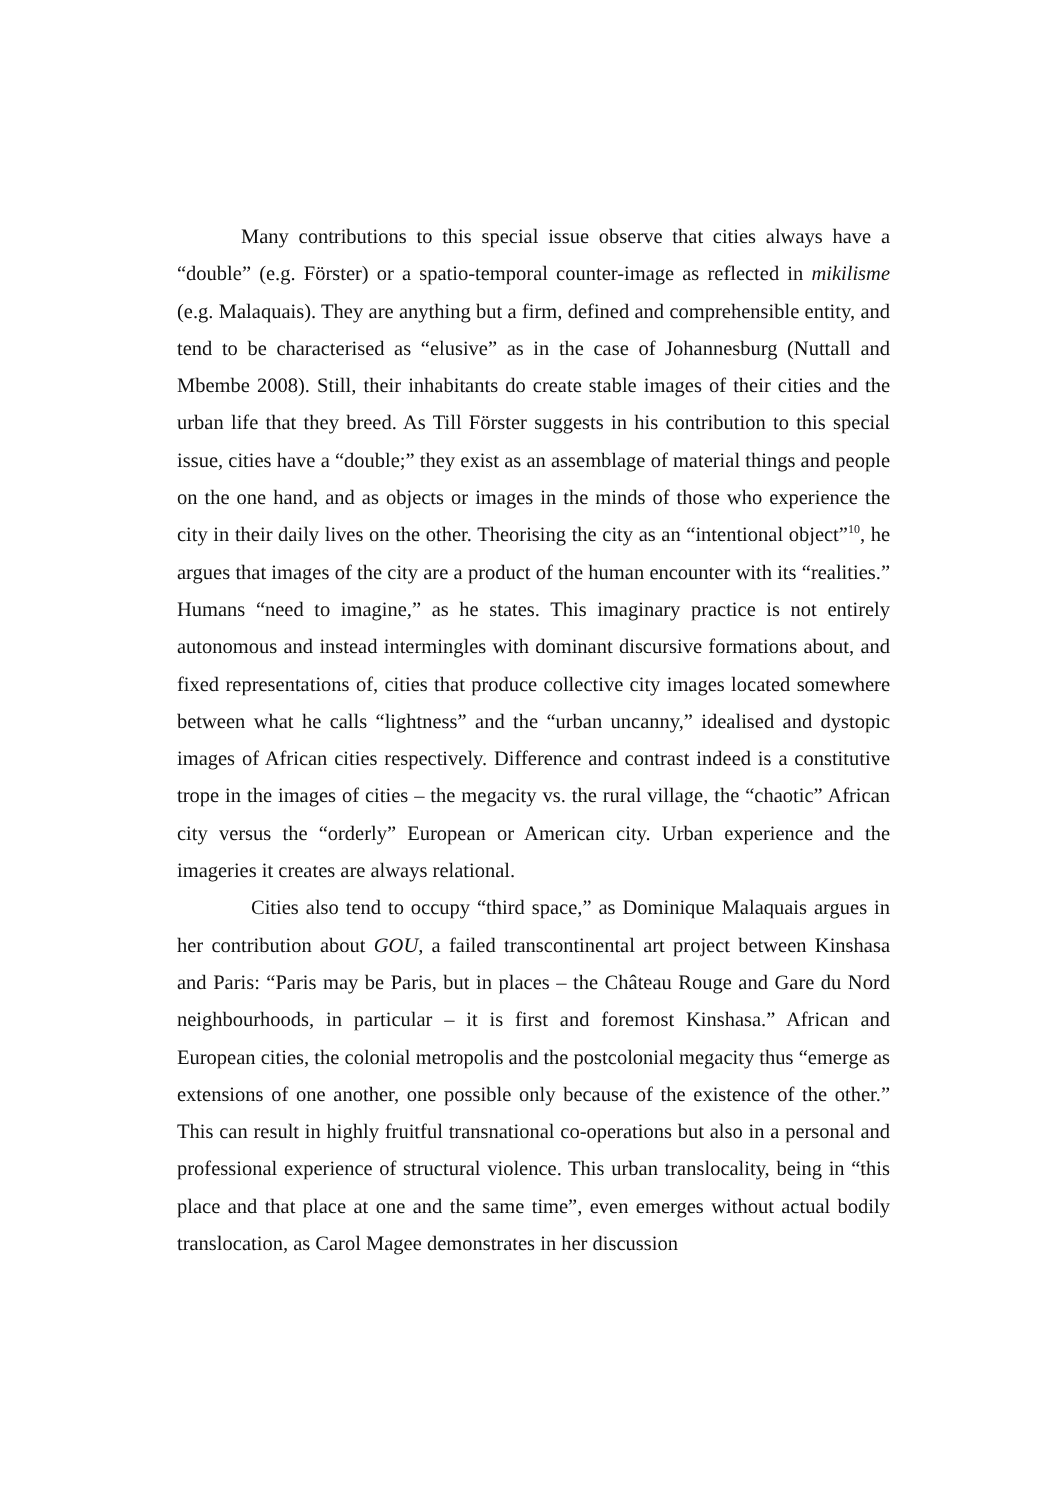Many contributions to this special issue observe that cities always have a “double” (e.g. Förster) or a spatio-temporal counter-image as reflected in mikilisme (e.g. Malaquais). They are anything but a firm, defined and comprehensible entity, and tend to be characterised as “elusive” as in the case of Johannesburg (Nuttall and Mbembe 2008). Still, their inhabitants do create stable images of their cities and the urban life that they breed. As Till Förster suggests in his contribution to this special issue, cities have a “double;” they exist as an assemblage of material things and people on the one hand, and as objects or images in the minds of those who experience the city in their daily lives on the other. Theorising the city as an “intentional object”<sup>10</sup>, he argues that images of the city are a product of the human encounter with its “realities.” Humans “need to imagine,” as he states. This imaginary practice is not entirely autonomous and instead intermingles with dominant discursive formations about, and fixed representations of, cities that produce collective city images located somewhere between what he calls “lightness” and the “urban uncanny,” idealised and dystopic images of African cities respectively. Difference and contrast indeed is a constitutive trope in the images of cities – the megacity vs. the rural village, the “chaotic” African city versus the “orderly” European or American city. Urban experience and the imageries it creates are always relational.
Cities also tend to occupy “third space,” as Dominique Malaquais argues in her contribution about GOU, a failed transcontinental art project between Kinshasa and Paris: “Paris may be Paris, but in places – the Château Rouge and Gare du Nord neighbourhoods, in particular – it is first and foremost Kinshasa.” African and European cities, the colonial metropolis and the postcolonial megacity thus “emerge as extensions of one another, one possible only because of the existence of the other.” This can result in highly fruitful transnational co-operations but also in a personal and professional experience of structural violence. This urban translocality, being in “this place and that place at one and the same time”, even emerges without actual bodily translocation, as Carol Magee demonstrates in her discussion